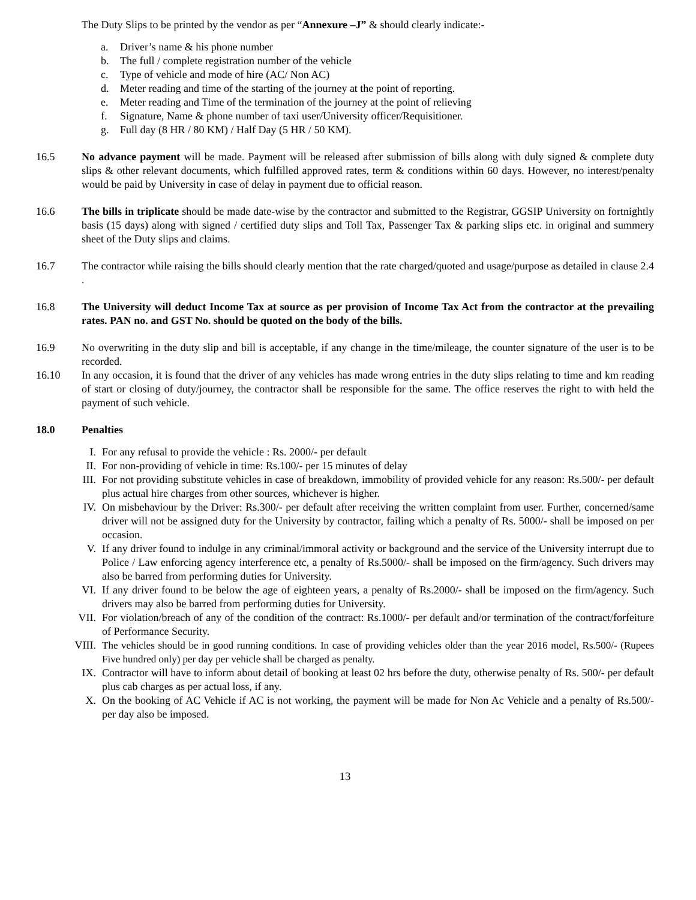The Duty Slips to be printed by the vendor as per “Annexure –J” & should clearly indicate:-
a. Driver’s name & his phone number
b. The full / complete registration number of the vehicle
c. Type of vehicle and mode of hire (AC/ Non AC)
d. Meter reading and time of the starting of the journey at the point of reporting.
e. Meter reading and Time of the termination of the journey at the point of relieving
f. Signature, Name & phone number of taxi user/University officer/Requisitioner.
g. Full day (8 HR / 80 KM) / Half Day (5 HR / 50 KM).
16.5 No advance payment will be made. Payment will be released after submission of bills along with duly signed & complete duty slips & other relevant documents, which fulfilled approved rates, term & conditions within 60 days. However, no interest/penalty would be paid by University in case of delay in payment due to official reason.
16.6 The bills in triplicate should be made date-wise by the contractor and submitted to the Registrar, GGSIP University on fortnightly basis (15 days) along with signed / certified duty slips and Toll Tax, Passenger Tax & parking slips etc. in original and summery sheet of the Duty slips and claims.
16.7 The contractor while raising the bills should clearly mention that the rate charged/quoted and usage/purpose as detailed in clause 2.4 .
16.8 The University will deduct Income Tax at source as per provision of Income Tax Act from the contractor at the prevailing rates. PAN no. and GST No. should be quoted on the body of the bills.
16.9 No overwriting in the duty slip and bill is acceptable, if any change in the time/mileage, the counter signature of the user is to be recorded.
16.10 In any occasion, it is found that the driver of any vehicles has made wrong entries in the duty slips relating to time and km reading of start or closing of duty/journey, the contractor shall be responsible for the same. The office reserves the right to with held the payment of such vehicle.
18.0 Penalties
I. For any refusal to provide the vehicle : Rs. 2000/- per default
II. For non-providing of vehicle in time: Rs.100/- per 15 minutes of delay
III. For not providing substitute vehicles in case of breakdown, immobility of provided vehicle for any reason: Rs.500/- per default plus actual hire charges from other sources, whichever is higher.
IV. On misbehaviour by the Driver: Rs.300/- per default after receiving the written complaint from user. Further, concerned/same driver will not be assigned duty for the University by contractor, failing which a penalty of Rs. 5000/- shall be imposed on per occasion.
V. If any driver found to indulge in any criminal/immoral activity or background and the service of the University interrupt due to Police / Law enforcing agency interference etc, a penalty of Rs.5000/- shall be imposed on the firm/agency. Such drivers may also be barred from performing duties for University.
VI. If any driver found to be below the age of eighteen years, a penalty of Rs.2000/- shall be imposed on the firm/agency. Such drivers may also be barred from performing duties for University.
VII. For violation/breach of any of the condition of the contract: Rs.1000/- per default and/or termination of the contract/forfeiture of Performance Security.
VIII. The vehicles should be in good running conditions. In case of providing vehicles older than the year 2016 model, Rs.500/- (Rupees Five hundred only) per day per vehicle shall be charged as penalty.
IX. Contractor will have to inform about detail of booking at least 02 hrs before the duty, otherwise penalty of Rs. 500/- per default plus cab charges as per actual loss, if any.
X. On the booking of AC Vehicle if AC is not working, the payment will be made for Non Ac Vehicle and a penalty of Rs.500/- per day also be imposed.
13